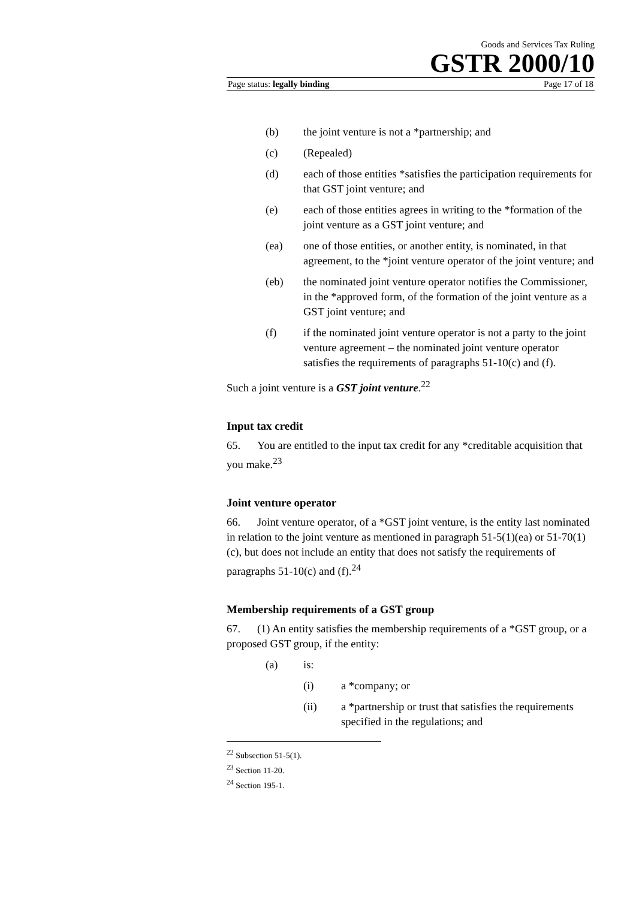Goods and Services Tax Ruling
GSTR 2000/10
Page status: legally binding Page 17 of 18
(b) the joint venture is not a *partnership; and
(c) (Repealed)
(d) each of those entities *satisfies the participation requirements for that GST joint venture; and
(e) each of those entities agrees in writing to the *formation of the joint venture as a GST joint venture; and
(ea) one of those entities, or another entity, is nominated, in that agreement, to the *joint venture operator of the joint venture; and
(eb) the nominated joint venture operator notifies the Commissioner, in the *approved form, of the formation of the joint venture as a GST joint venture; and
(f) if the nominated joint venture operator is not a party to the joint venture agreement – the nominated joint venture operator satisfies the requirements of paragraphs 51-10(c) and (f).
Such a joint venture is a GST joint venture.<sup>22</sup>
Input tax credit
65. You are entitled to the input tax credit for any *creditable acquisition that you make.<sup>23</sup>
Joint venture operator
66. Joint venture operator, of a *GST joint venture, is the entity last nominated in relation to the joint venture as mentioned in paragraph 51-5(1)(ea) or 51-70(1)(c), but does not include an entity that does not satisfy the requirements of paragraphs 51-10(c) and (f).<sup>24</sup>
Membership requirements of a GST group
67. (1) An entity satisfies the membership requirements of a *GST group, or a proposed GST group, if the entity:
(a) is:
(i) a *company; or
(ii) a *partnership or trust that satisfies the requirements specified in the regulations; and
<sup>22</sup> Subsection 51-5(1).
<sup>23</sup> Section 11-20.
<sup>24</sup> Section 195-1.